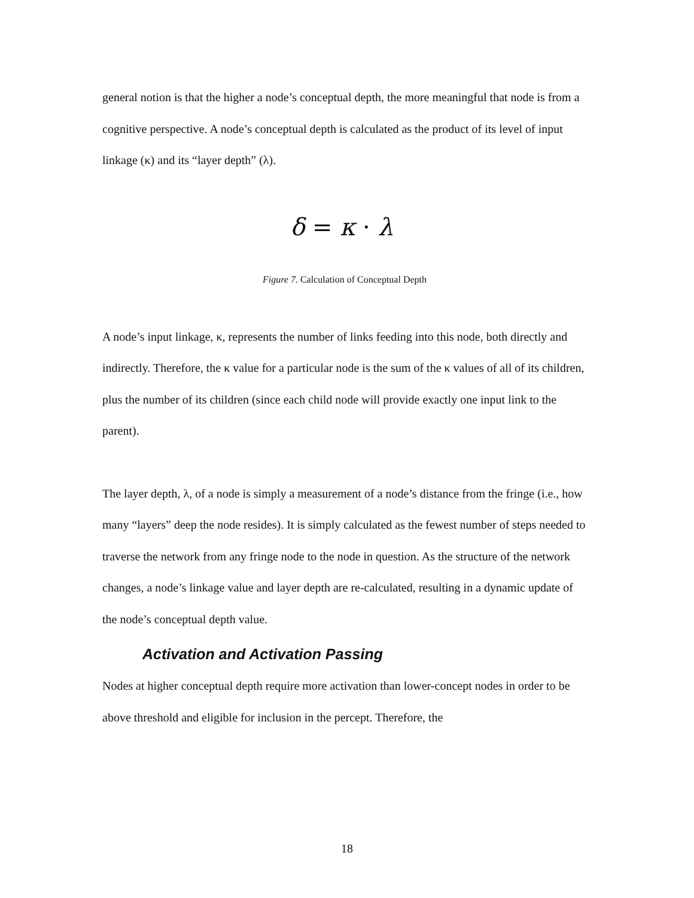general notion is that the higher a node’s conceptual depth, the more meaningful that node is from a cognitive perspective. A node’s conceptual depth is calculated as the product of its level of input linkage (κ) and its “layer depth” (λ).
δ = κ · λ
Figure 7. Calculation of Conceptual Depth
A node’s input linkage, κ, represents the number of links feeding into this node, both directly and indirectly. Therefore, the κ value for a particular node is the sum of the κ values of all of its children, plus the number of its children (since each child node will provide exactly one input link to the parent).
The layer depth, λ, of a node is simply a measurement of a node’s distance from the fringe (i.e., how many “layers” deep the node resides). It is simply calculated as the fewest number of steps needed to traverse the network from any fringe node to the node in question. As the structure of the network changes, a node’s linkage value and layer depth are re-calculated, resulting in a dynamic update of the node’s conceptual depth value.
Activation and Activation Passing
Nodes at higher conceptual depth require more activation than lower-concept nodes in order to be above threshold and eligible for inclusion in the percept. Therefore, the
18